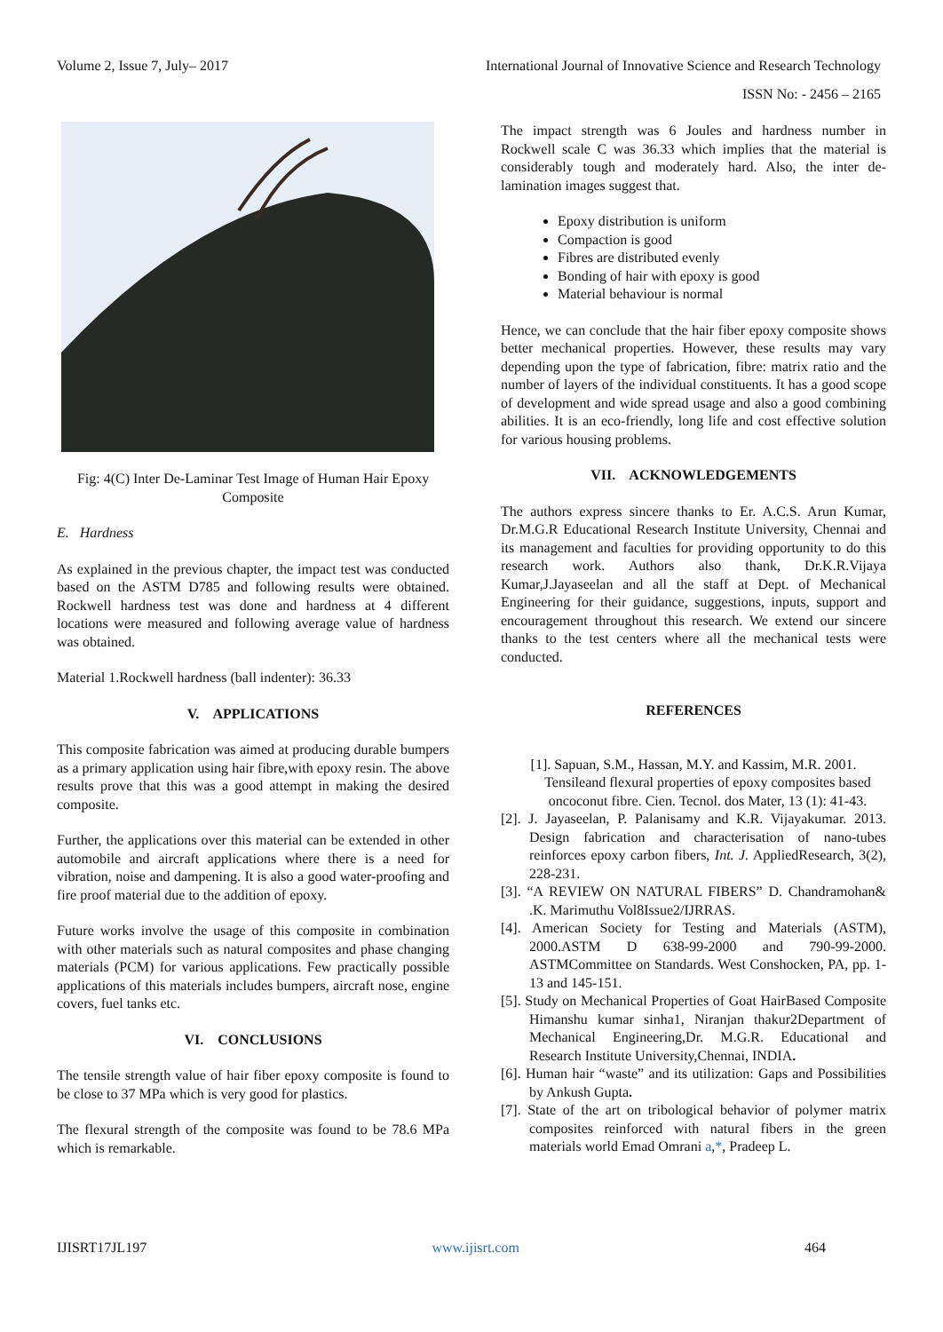Volume 2, Issue 7, July– 2017 International Journal of Innovative Science and Research Technology
ISSN No: - 2456 – 2165
Fig: 4(C) Inter De-Laminar Test Image of Human Hair Epoxy Composite
E. Hardness
As explained in the previous chapter, the impact test was conducted based on the ASTM D785 and following results were obtained. Rockwell hardness test was done and hardness at 4 different locations were measured and following average value of hardness was obtained.
Material 1.Rockwell hardness (ball indenter): 36.33
V. APPLICATIONS
This composite fabrication was aimed at producing durable bumpers as a primary application using hair fibre,with epoxy resin. The above results prove that this was a good attempt in making the desired composite.
Further, the applications over this material can be extended in other automobile and aircraft applications where there is a need for vibration, noise and dampening. It is also a good water-proofing and fire proof material due to the addition of epoxy.
Future works involve the usage of this composite in combination with other materials such as natural composites and phase changing materials (PCM) for various applications. Few practically possible applications of this materials includes bumpers, aircraft nose, engine covers, fuel tanks etc.
VI. CONCLUSIONS
The tensile strength value of hair fiber epoxy composite is found to be close to 37 MPa which is very good for plastics.
The flexural strength of the composite was found to be 78.6 MPa which is remarkable.
The impact strength was 6 Joules and hardness number in Rockwell scale C was 36.33 which implies that the material is considerably tough and moderately hard. Also, the inter de-lamination images suggest that.
Epoxy distribution is uniform
Compaction is good
Fibres are distributed evenly
Bonding of hair with epoxy is good
Material behaviour is normal
Hence, we can conclude that the hair fiber epoxy composite shows better mechanical properties. However, these results may vary depending upon the type of fabrication, fibre: matrix ratio and the number of layers of the individual constituents. It has a good scope of development and wide spread usage and also a good combining abilities. It is an eco-friendly, long life and cost effective solution for various housing problems.
VII. ACKNOWLEDGEMENTS
The authors express sincere thanks to Er. A.C.S. Arun Kumar, Dr.M.G.R Educational Research Institute University, Chennai and its management and faculties for providing opportunity to do this research work. Authors also thank, Dr.K.R.Vijaya Kumar,J.Jayaseelan and all the staff at Dept. of Mechanical Engineering for their guidance, suggestions, inputs, support and encouragement throughout this research. We extend our sincere thanks to the test centers where all the mechanical tests were conducted.
REFERENCES
[1]. Sapuan, S.M., Hassan, M.Y. and Kassim, M.R. 2001. Tensileand flexural properties of epoxy composites based oncoconut fibre. Cien. Tecnol. dos Mater, 13 (1): 41-43.
[2]. J. Jayaseelan, P. Palanisamy and K.R. Vijayakumar. 2013. Design fabrication and characterisation of nano-tubes reinforces epoxy carbon fibers, Int. J. AppliedResearch, 3(2), 228-231.
[3]. “A REVIEW ON NATURAL FIBERS” D. Chandramohan& .K. Marimuthu Vol8Issue2/IJRRAS.
[4]. American Society for Testing and Materials (ASTM), 2000.ASTM D 638-99-2000 and 790-99-2000. ASTMCommittee on Standards. West Conshocken, PA, pp. 1-13 and 145-151.
[5]. Study on Mechanical Properties of Goat HairBased Composite Himanshu kumar sinha1, Niranjan thakur2Department of Mechanical Engineering,Dr. M.G.R. Educational and Research Institute University,Chennai, INDIA.
[6]. Human hair “waste” and its utilization: Gaps and Possibilities by Ankush Gupta.
[7]. State of the art on tribological behavior of polymer matrix composites reinforced with natural fibers in the green materials world Emad Omrani a,*, Pradeep L.
IJISRT17JL197 www.ijisrt.com 464